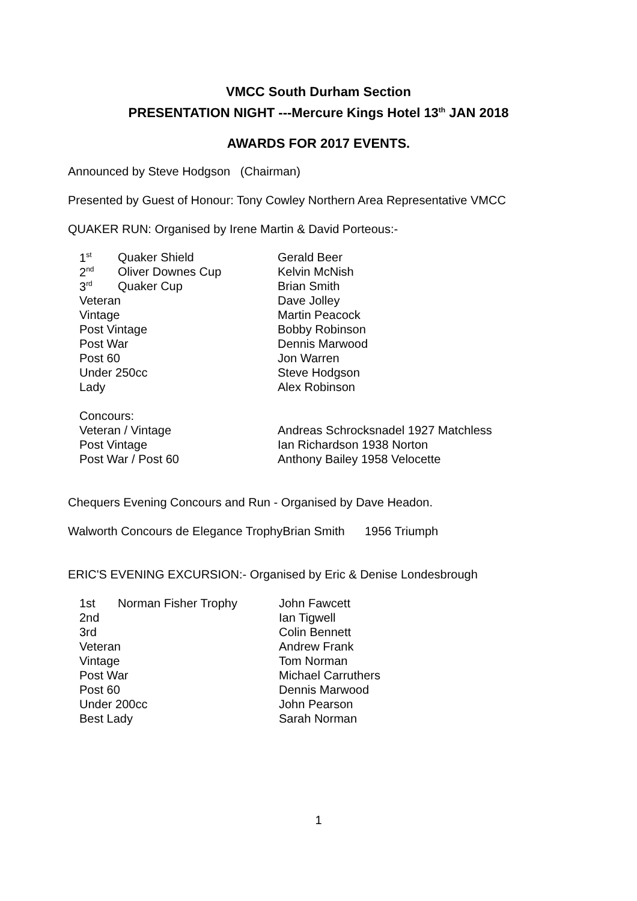VMCC South Durham Section
PRESENTATION NIGHT ---Mercure Kings Hotel 13<sup>th</sup> JAN 2018
AWARDS FOR 2017 EVENTS.
Announced by Steve Hodgson (Chairman)
Presented by Guest of Honour: Tony Cowley Northern Area Representative VMCC
QUAKER RUN: Organised by Irene Martin & David Porteous:-
| 1<sup>st</sup> | Quaker Shield | Gerald Beer |
| 2<sup>nd</sup> | Oliver Downes Cup | Kelvin McNish |
| 3<sup>rd</sup> | Quaker Cup | Brian Smith |
| Veteran | | Dave Jolley |
| Vintage | | Martin Peacock |
| Post Vintage | | Bobby Robinson |
| Post War | | Dennis Marwood |
| Post 60 | | Jon Warren |
| Under 250cc | | Steve Hodgson |
| Lady | | Alex Robinson |
| Concours: | | |
| Veteran / Vintage | | Andreas Schrocksnadel 1927 Matchless |
| Post Vintage | | Ian Richardson 1938 Norton |
| Post War / Post 60 | | Anthony Bailey 1958 Velocette |
Chequers Evening Concours and Run - Organised by Dave Headon.
Walworth Concours de Elegance TrophyBrian Smith 1956 Triumph
ERIC'S EVENING EXCURSION:- Organised by Eric & Denise Londesbrough
| 1st | Norman Fisher Trophy | John Fawcett |
| 2nd | | Ian Tigwell |
| 3rd | | Colin Bennett |
| Veteran | | Andrew Frank |
| Vintage | | Tom Norman |
| Post War | | Michael Carruthers |
| Post 60 | | Dennis Marwood |
| Under 200cc | | John Pearson |
| Best Lady | | Sarah Norman |
1